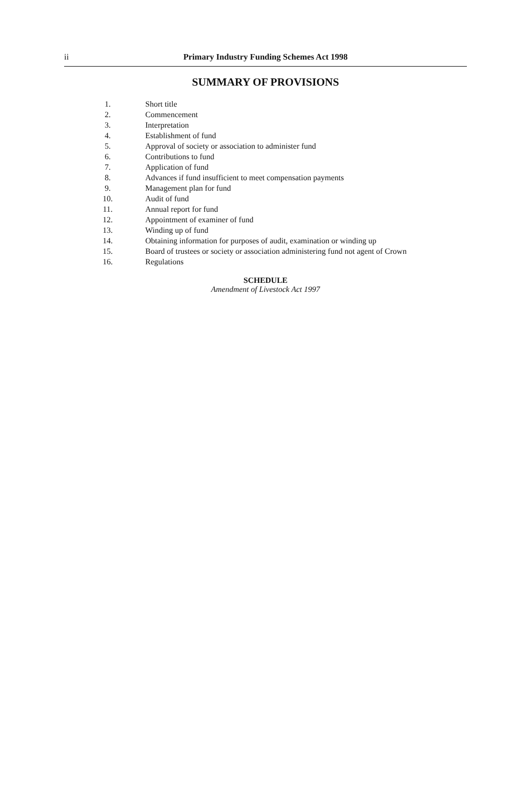ii
Primary Industry Funding Schemes Act 1998
SUMMARY OF PROVISIONS
| 1. | Short title |
| 2. | Commencement |
| 3. | Interpretation |
| 4. | Establishment of fund |
| 5. | Approval of society or association to administer fund |
| 6. | Contributions to fund |
| 7. | Application of fund |
| 8. | Advances if fund insufficient to meet compensation payments |
| 9. | Management plan for fund |
| 10. | Audit of fund |
| 11. | Annual report for fund |
| 12. | Appointment of examiner of fund |
| 13. | Winding up of fund |
| 14. | Obtaining information for purposes of audit, examination or winding up |
| 15. | Board of trustees or society or association administering fund not agent of Crown |
| 16. | Regulations |
SCHEDULE
Amendment of Livestock Act 1997